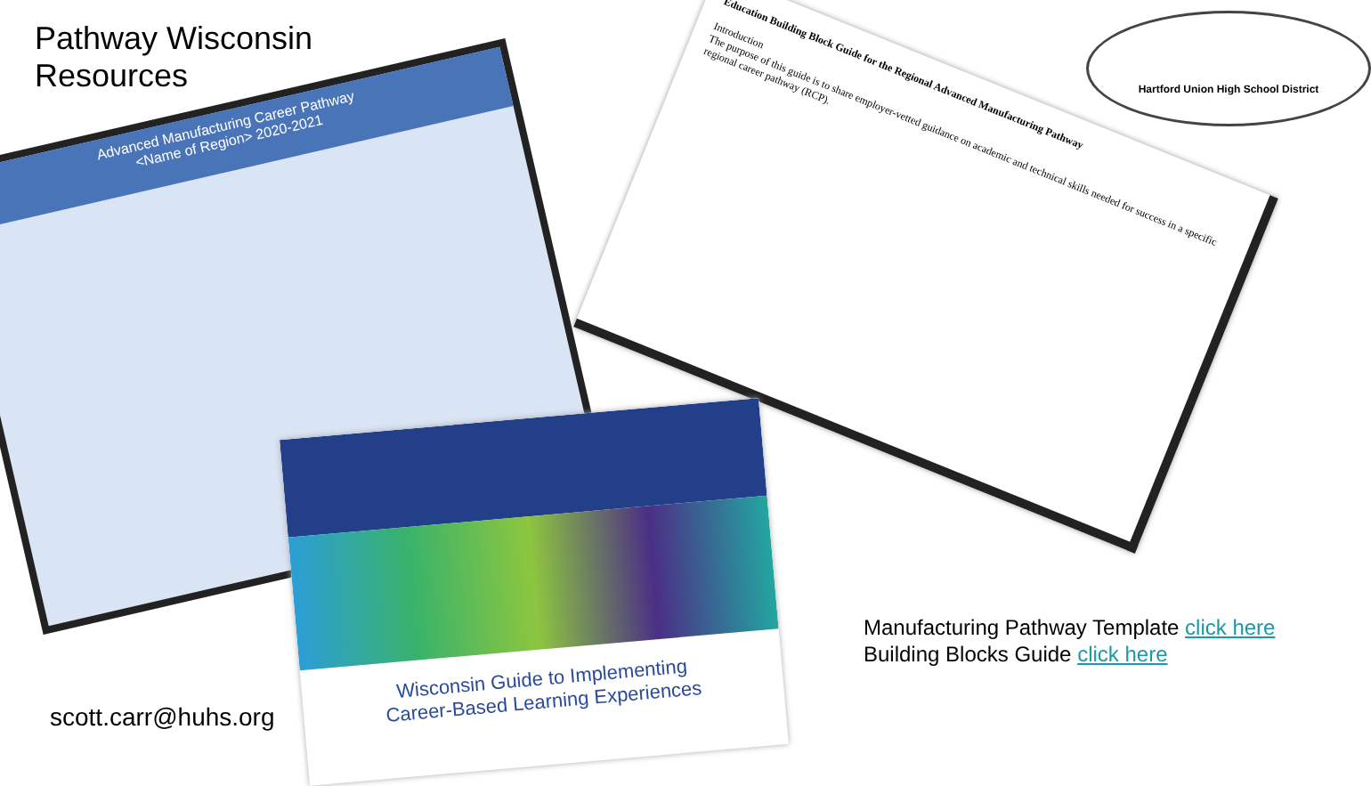Pathway Wisconsin
Resources
Advanced Manufacturing Career Pathway
<Name of Region> 2020-2021
Education Building Block Guide for the Regional Advanced Manufacturing Pathway
Introduction
The purpose of this guide is to share employer-vetted guidance on academic and technical skills needed for success in a specific regional career pathway (RCP).
Hartford Union High School District
Wisconsin Guide to Implementing
Career-Based Learning Experiences
Manufacturing Pathway Template click here
Building Blocks Guide click here
scott.carr@huhs.org